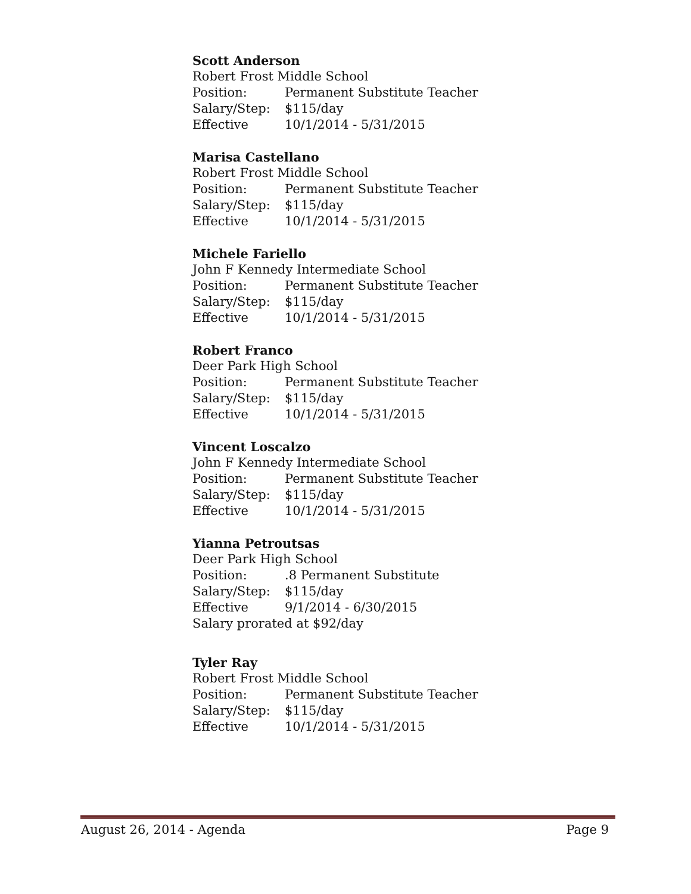Scott Anderson
Robert Frost Middle School
Position: Permanent Substitute Teacher
Salary/Step: $115/day
Effective 10/1/2014 - 5/31/2015
Marisa Castellano
Robert Frost Middle School
Position: Permanent Substitute Teacher
Salary/Step: $115/day
Effective 10/1/2014 - 5/31/2015
Michele Fariello
John F Kennedy Intermediate School
Position: Permanent Substitute Teacher
Salary/Step: $115/day
Effective 10/1/2014 - 5/31/2015
Robert Franco
Deer Park High School
Position: Permanent Substitute Teacher
Salary/Step: $115/day
Effective 10/1/2014 - 5/31/2015
Vincent Loscalzo
John F Kennedy Intermediate School
Position: Permanent Substitute Teacher
Salary/Step: $115/day
Effective 10/1/2014 - 5/31/2015
Yianna Petroutsas
Deer Park High School
Position:.8 Permanent Substitute
Salary/Step: $115/day
Effective 9/1/2014 - 6/30/2015
Salary prorated at $92/day
Tyler Ray
Robert Frost Middle School
Position: Permanent Substitute Teacher
Salary/Step: $115/day
Effective 10/1/2014 - 5/31/2015
August 26, 2014 - Agenda Page 9